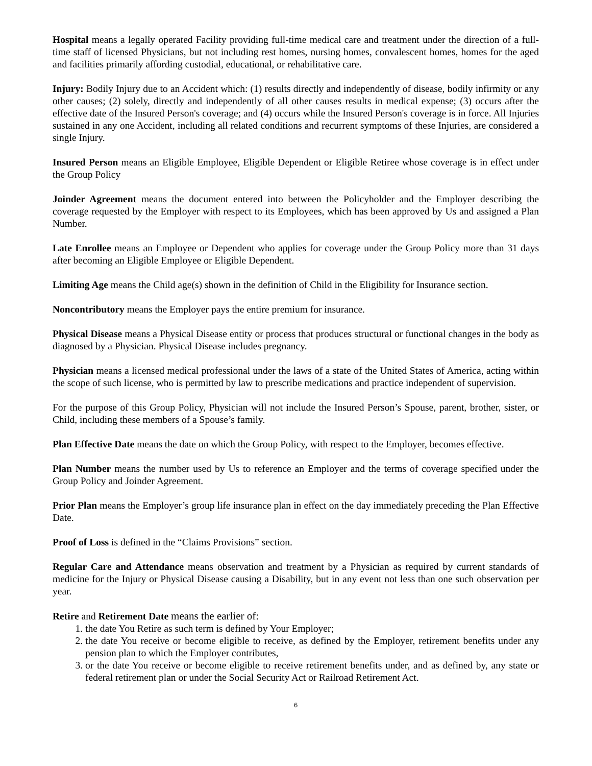Hospital means a legally operated Facility providing full-time medical care and treatment under the direction of a full-time staff of licensed Physicians, but not including rest homes, nursing homes, convalescent homes, homes for the aged and facilities primarily affording custodial, educational, or rehabilitative care.
Injury: Bodily Injury due to an Accident which: (1) results directly and independently of disease, bodily infirmity or any other causes; (2) solely, directly and independently of all other causes results in medical expense; (3) occurs after the effective date of the Insured Person's coverage; and (4) occurs while the Insured Person's coverage is in force. All Injuries sustained in any one Accident, including all related conditions and recurrent symptoms of these Injuries, are considered a single Injury.
Insured Person means an Eligible Employee, Eligible Dependent or Eligible Retiree whose coverage is in effect under the Group Policy
Joinder Agreement means the document entered into between the Policyholder and the Employer describing the coverage requested by the Employer with respect to its Employees, which has been approved by Us and assigned a Plan Number.
Late Enrollee means an Employee or Dependent who applies for coverage under the Group Policy more than 31 days after becoming an Eligible Employee or Eligible Dependent.
Limiting Age means the Child age(s) shown in the definition of Child in the Eligibility for Insurance section.
Noncontributory means the Employer pays the entire premium for insurance.
Physical Disease means a Physical Disease entity or process that produces structural or functional changes in the body as diagnosed by a Physician. Physical Disease includes pregnancy.
Physician means a licensed medical professional under the laws of a state of the United States of America, acting within the scope of such license, who is permitted by law to prescribe medications and practice independent of supervision.
For the purpose of this Group Policy, Physician will not include the Insured Person’s Spouse, parent, brother, sister, or Child, including these members of a Spouse’s family.
Plan Effective Date means the date on which the Group Policy, with respect to the Employer, becomes effective.
Plan Number means the number used by Us to reference an Employer and the terms of coverage specified under the Group Policy and Joinder Agreement.
Prior Plan means the Employer’s group life insurance plan in effect on the day immediately preceding the Plan Effective Date.
Proof of Loss is defined in the “Claims Provisions” section.
Regular Care and Attendance means observation and treatment by a Physician as required by current standards of medicine for the Injury or Physical Disease causing a Disability, but in any event not less than one such observation per year.
Retire and Retirement Date means the earlier of:
1. the date You Retire as such term is defined by Your Employer;
2. the date You receive or become eligible to receive, as defined by the Employer, retirement benefits under any pension plan to which the Employer contributes,
3. or the date You receive or become eligible to receive retirement benefits under, and as defined by, any state or federal retirement plan or under the Social Security Act or Railroad Retirement Act.
6